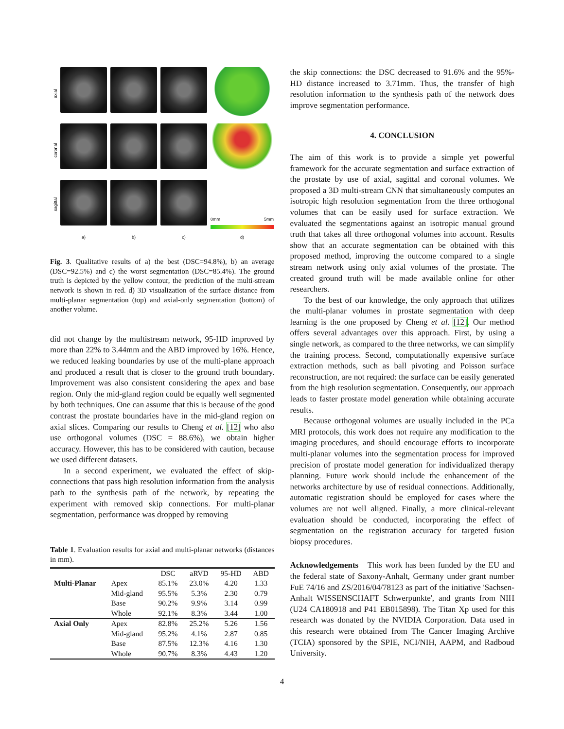axial
coronal
sagittal
0mm 5mm
a)
b)
c)
d)
Fig. 3. Qualitative results of a) the best (DSC=94.8%), b) an average (DSC=92.5%) and c) the worst segmentation (DSC=85.4%). The ground truth is depicted by the yellow contour, the prediction of the multi-stream network is shown in red. d) 3D visualization of the surface distance from multi-planar segmentation (top) and axial-only segmentation (bottom) of another volume.
did not change by the multistream network, 95-HD improved by more than 22% to 3.44mm and the ABD improved by 16%. Hence, we reduced leaking boundaries by use of the multi-plane approach and produced a result that is closer to the ground truth boundary. Improvement was also consistent considering the apex and base region. Only the mid-gland region could be equally well segmented by both techniques. One can assume that this is because of the good contrast the prostate boundaries have in the mid-gland region on axial slices. Comparing our results to Cheng et al. [12] who also use orthogonal volumes (DSC = 88.6%), we obtain higher accuracy. However, this has to be considered with caution, because we used different datasets.
In a second experiment, we evaluated the effect of skip-connections that pass high resolution information from the analysis path to the synthesis path of the network, by repeating the experiment with removed skip connections. For multi-planar segmentation, performance was dropped by removing
Table 1. Evaluation results for axial and multi-planar networks (distances in mm).
| | | DSC | aRVD | 95-HD | ABD |
| --- | --- | --- | --- | --- | --- |
| Multi-Planar | Apex | 85.1% | 23.0% | 4.20 | 1.33 |
| | Mid-gland | 95.5% | 5.3% | 2.30 | 0.79 |
| | Base | 90.2% | 9.9% | 3.14 | 0.99 |
| | Whole | 92.1% | 8.3% | 3.44 | 1.00 |
| Axial Only | Apex | 82.8% | 25.2% | 5.26 | 1.56 |
| | Mid-gland | 95.2% | 4.1% | 2.87 | 0.85 |
| | Base | 87.5% | 12.3% | 4.16 | 1.30 |
| | Whole | 90.7% | 8.3% | 4.43 | 1.20 |
the skip connections: the DSC decreased to 91.6% and the 95%-HD distance increased to 3.71mm. Thus, the transfer of high resolution information to the synthesis path of the network does improve segmentation performance.
4. CONCLUSION
The aim of this work is to provide a simple yet powerful framework for the accurate segmentation and surface extraction of the prostate by use of axial, sagittal and coronal volumes. We proposed a 3D multi-stream CNN that simultaneously computes an isotropic high resolution segmentation from the three orthogonal volumes that can be easily used for surface extraction. We evaluated the segmentations against an isotropic manual ground truth that takes all three orthogonal volumes into account. Results show that an accurate segmentation can be obtained with this proposed method, improving the outcome compared to a single stream network using only axial volumes of the prostate. The created ground truth will be made available online for other researchers.
To the best of our knowledge, the only approach that utilizes the multi-planar volumes in prostate segmentation with deep learning is the one proposed by Cheng et al. [12]. Our method offers several advantages over this approach. First, by using a single network, as compared to the three networks, we can simplify the training process. Second, computationally expensive surface extraction methods, such as ball pivoting and Poisson surface reconstruction, are not required: the surface can be easily generated from the high resolution segmentation. Consequently, our approach leads to faster prostate model generation while obtaining accurate results.
Because orthogonal volumes are usually included in the PCa MRI protocols, this work does not require any modification to the imaging procedures, and should encourage efforts to incorporate multi-planar volumes into the segmentation process for improved precision of prostate model generation for individualized therapy planning. Future work should include the enhancement of the networks architecture by use of residual connections. Additionally, automatic registration should be employed for cases where the volumes are not well aligned. Finally, a more clinical-relevant evaluation should be conducted, incorporating the effect of segmentation on the registration accuracy for targeted fusion biopsy procedures.
Acknowledgements This work has been funded by the EU and the federal state of Saxony-Anhalt, Germany under grant number FuE 74/16 and ZS/2016/04/78123 as part of the initiative 'Sachsen-Anhalt WISSENSCHAFT Schwerpunkte', and grants from NIH (U24 CA180918 and P41 EB015898). The Titan Xp used for this research was donated by the NVIDIA Corporation. Data used in this research were obtained from The Cancer Imaging Archive (TCIA) sponsored by the SPIE, NCI/NIH, AAPM, and Radboud University.
4